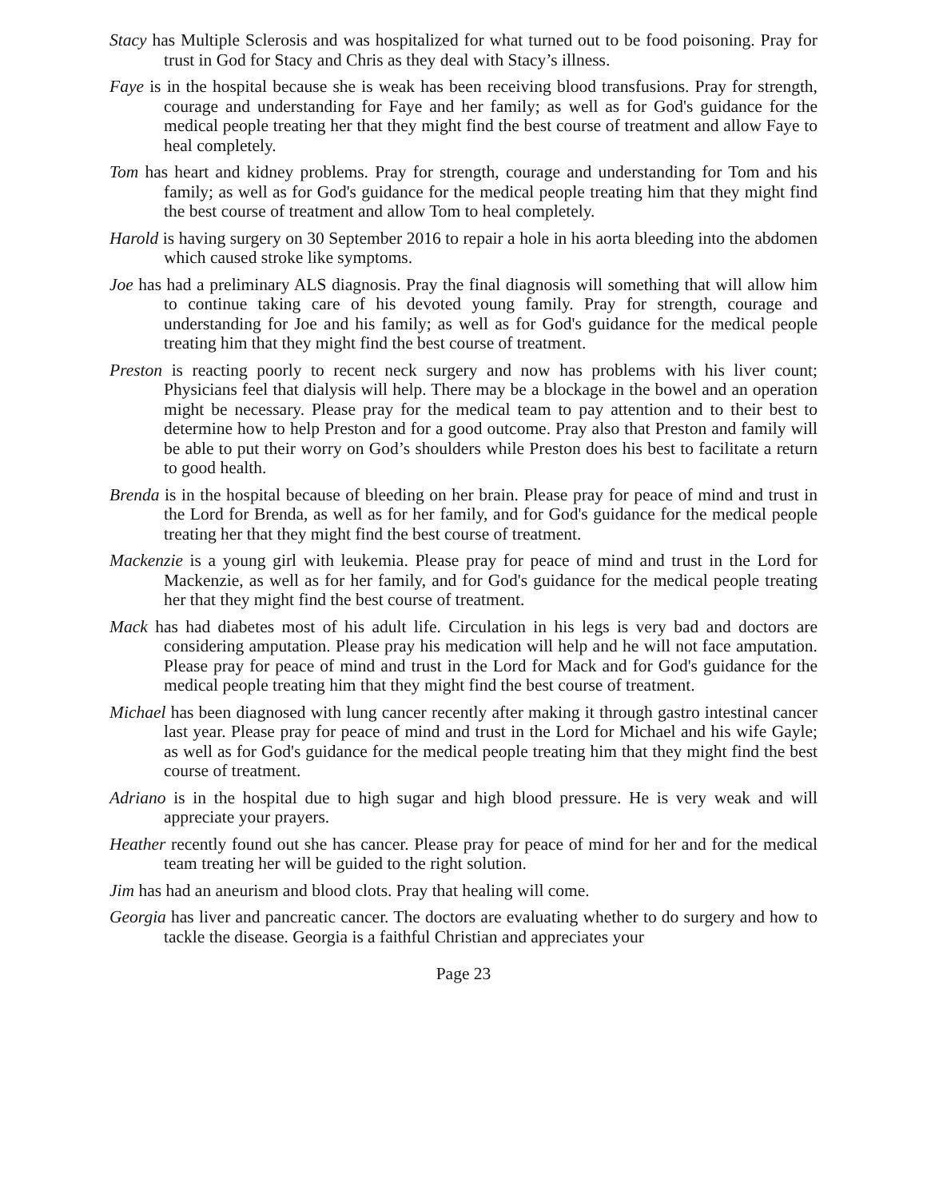Stacy has Multiple Sclerosis and was hospitalized for what turned out to be food poisoning. Pray for trust in God for Stacy and Chris as they deal with Stacy’s illness.
Faye is in the hospital because she is weak has been receiving blood transfusions. Pray for strength, courage and understanding for Faye and her family; as well as for God's guidance for the medical people treating her that they might find the best course of treatment and allow Faye to heal completely.
Tom has heart and kidney problems. Pray for strength, courage and understanding for Tom and his family; as well as for God's guidance for the medical people treating him that they might find the best course of treatment and allow Tom to heal completely.
Harold is having surgery on 30 September 2016 to repair a hole in his aorta bleeding into the abdomen which caused stroke like symptoms.
Joe has had a preliminary ALS diagnosis. Pray the final diagnosis will something that will allow him to continue taking care of his devoted young family. Pray for strength, courage and understanding for Joe and his family; as well as for God's guidance for the medical people treating him that they might find the best course of treatment.
Preston is reacting poorly to recent neck surgery and now has problems with his liver count; Physicians feel that dialysis will help. There may be a blockage in the bowel and an operation might be necessary. Please pray for the medical team to pay attention and to their best to determine how to help Preston and for a good outcome. Pray also that Preston and family will be able to put their worry on God’s shoulders while Preston does his best to facilitate a return to good health.
Brenda is in the hospital because of bleeding on her brain. Please pray for peace of mind and trust in the Lord for Brenda, as well as for her family, and for God's guidance for the medical people treating her that they might find the best course of treatment.
Mackenzie is a young girl with leukemia. Please pray for peace of mind and trust in the Lord for Mackenzie, as well as for her family, and for God's guidance for the medical people treating her that they might find the best course of treatment.
Mack has had diabetes most of his adult life. Circulation in his legs is very bad and doctors are considering amputation. Please pray his medication will help and he will not face amputation. Please pray for peace of mind and trust in the Lord for Mack and for God's guidance for the medical people treating him that they might find the best course of treatment.
Michael has been diagnosed with lung cancer recently after making it through gastro intestinal cancer last year. Please pray for peace of mind and trust in the Lord for Michael and his wife Gayle; as well as for God's guidance for the medical people treating him that they might find the best course of treatment.
Adriano is in the hospital due to high sugar and high blood pressure. He is very weak and will appreciate your prayers.
Heather recently found out she has cancer. Please pray for peace of mind for her and for the medical team treating her will be guided to the right solution.
Jim has had an aneurism and blood clots. Pray that healing will come.
Georgia has liver and pancreatic cancer. The doctors are evaluating whether to do surgery and how to tackle the disease. Georgia is a faithful Christian and appreciates your
Page 23